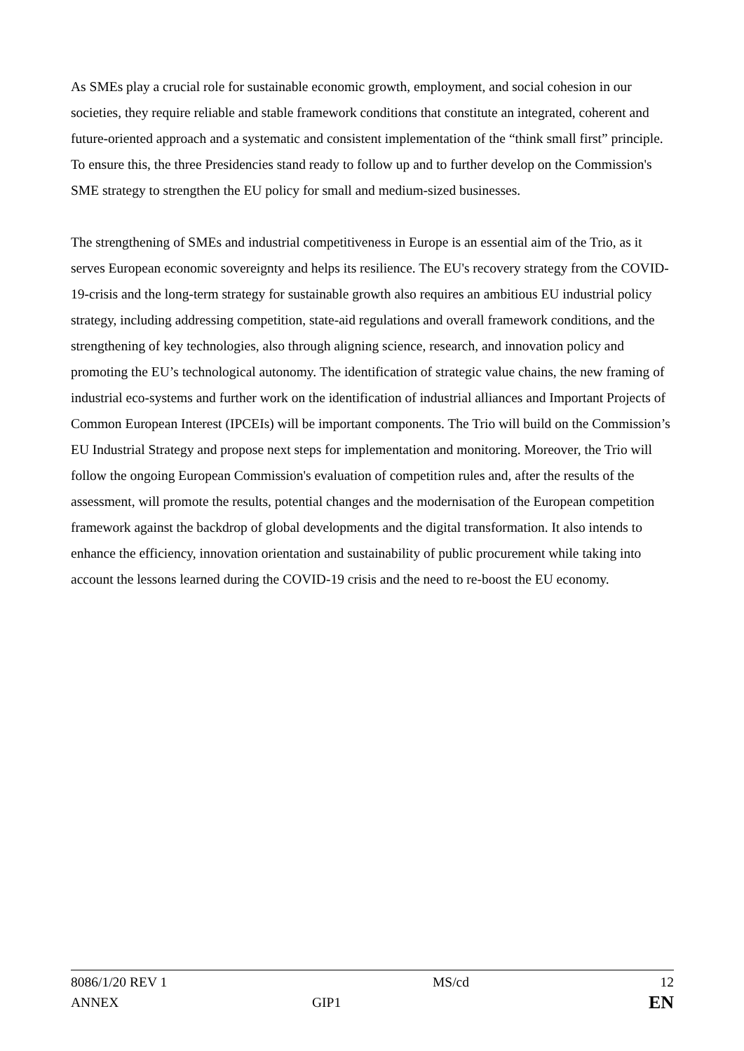As SMEs play a crucial role for sustainable economic growth, employment, and social cohesion in our societies, they require reliable and stable framework conditions that constitute an integrated, coherent and future-oriented approach and a systematic and consistent implementation of the “think small first” principle. To ensure this, the three Presidencies stand ready to follow up and to further develop on the Commission's SME strategy to strengthen the EU policy for small and medium-sized businesses.
The strengthening of SMEs and industrial competitiveness in Europe is an essential aim of the Trio, as it serves European economic sovereignty and helps its resilience. The EU's recovery strategy from the COVID-19-crisis and the long-term strategy for sustainable growth also requires an ambitious EU industrial policy strategy, including addressing competition, state-aid regulations and overall framework conditions, and the strengthening of key technologies, also through aligning science, research, and innovation policy and promoting the EU’s technological autonomy. The identification of strategic value chains, the new framing of industrial eco-systems and further work on the identification of industrial alliances and Important Projects of Common European Interest (IPCEIs) will be important components. The Trio will build on the Commission’s EU Industrial Strategy and propose next steps for implementation and monitoring. Moreover, the Trio will follow the ongoing European Commission's evaluation of competition rules and, after the results of the assessment, will promote the results, potential changes and the modernisation of the European competition framework against the backdrop of global developments and the digital transformation. It also intends to enhance the efficiency, innovation orientation and sustainability of public procurement while taking into account the lessons learned during the COVID-19 crisis and the need to re-boost the EU economy.
| 8086/1/20 REV 1 | | MS/cd | 12 |
| ANNEX | GIP1 | | EN |